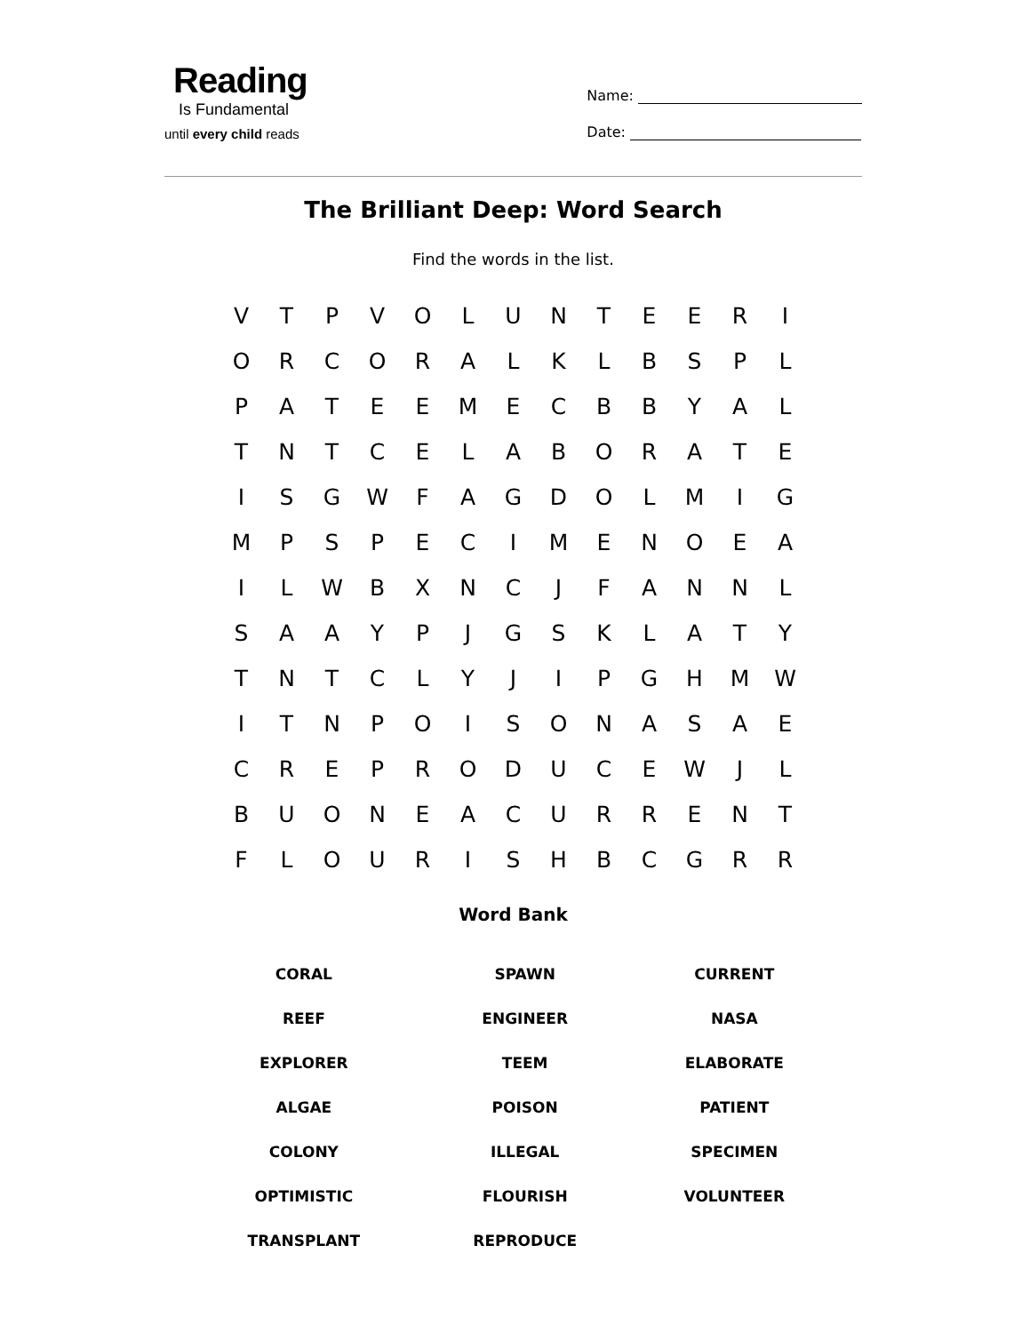Reading
Is Fundamental
until every child reads
Name:
Date:
The Brilliant Deep: Word Search
Find the words in the list.
| V | T | P | V | O | L | U | N | T | E | E | R | I |
| O | R | C | O | R | A | L | K | L | B | S | P | L |
| P | A | T | E | E | M | E | C | B | B | Y | A | L |
| T | N | T | C | E | L | A | B | O | R | A | T | E |
| I | S | G | W | F | A | G | D | O | L | M | I | G |
| M | P | S | P | E | C | I | M | E | N | O | E | A |
| I | L | W | B | X | N | C | J | F | A | N | N | L |
| S | A | A | Y | P | J | G | S | K | L | A | T | Y |
| T | N | T | C | L | Y | J | I | P | G | H | M | W |
| I | T | N | P | O | I | S | O | N | A | S | A | E |
| C | R | E | P | R | O | D | U | C | E | W | J | L |
| B | U | O | N | E | A | C | U | R | R | E | N | T |
| F | L | O | U | R | I | S | H | B | C | G | R | R |
Word Bank
| CORAL | SPAWN | CURRENT |
| REEF | ENGINEER | NASA |
| EXPLORER | TEEM | ELABORATE |
| ALGAE | POISON | PATIENT |
| COLONY | ILLEGAL | SPECIMEN |
| OPTIMISTIC | FLOURISH | VOLUNTEER |
| TRANSPLANT | REPRODUCE | |